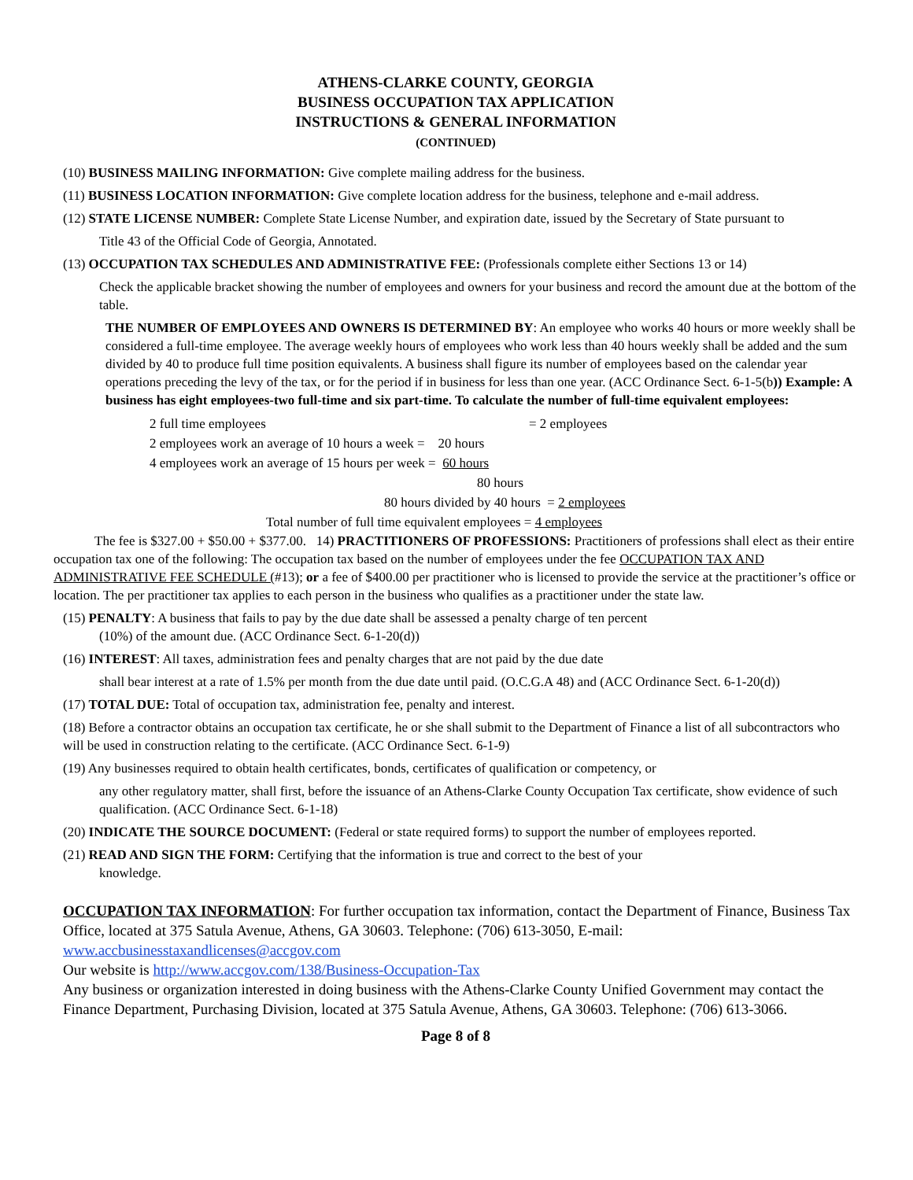ATHENS-CLARKE COUNTY, GEORGIA
BUSINESS OCCUPATION TAX APPLICATION
INSTRUCTIONS & GENERAL INFORMATION
(CONTINUED)
(10) BUSINESS MAILING INFORMATION: Give complete mailing address for the business.
(11) BUSINESS LOCATION INFORMATION: Give complete location address for the business, telephone and e-mail address.
(12) STATE LICENSE NUMBER: Complete State License Number, and expiration date, issued by the Secretary of State pursuant to
Title 43 of the Official Code of Georgia, Annotated.
(13) OCCUPATION TAX SCHEDULES AND ADMINISTRATIVE FEE: (Professionals complete either Sections 13 or 14)
Check the applicable bracket showing the number of employees and owners for your business and record the amount due at the bottom of the table.
THE NUMBER OF EMPLOYEES AND OWNERS IS DETERMINED BY: An employee who works 40 hours or more weekly shall be considered a full-time employee. The average weekly hours of employees who work less than 40 hours weekly shall be added and the sum divided by 40 to produce full time position equivalents. A business shall figure its number of employees based on the calendar year operations preceding the levy of the tax, or for the period if in business for less than one year. (ACC Ordinance Sect. 6-1-5(b)) Example: A business has eight employees-two full-time and six part-time. To calculate the number of full-time equivalent employees:
2 full time employees = 2 employees
2 employees work an average of 10 hours a week = 20 hours
4 employees work an average of 15 hours per week = 60 hours
80 hours
80 hours divided by 40 hours = 2 employees
Total number of full time equivalent employees = 4 employees
The fee is $327.00 + $50.00 + $377.00. 14) PRACTITIONERS OF PROFESSIONS: Practitioners of professions shall elect as their entire occupation tax one of the following: The occupation tax based on the number of employees under the fee OCCUPATION TAX AND ADMINISTRATIVE FEE SCHEDULE (#13); or a fee of $400.00 per practitioner who is licensed to provide the service at the practitioner’s office or location. The per practitioner tax applies to each person in the business who qualifies as a practitioner under the state law.
(15) PENALTY: A business that fails to pay by the due date shall be assessed a penalty charge of ten percent
(10%) of the amount due. (ACC Ordinance Sect. 6-1-20(d))
(16) INTEREST: All taxes, administration fees and penalty charges that are not paid by the due date
shall bear interest at a rate of 1.5% per month from the due date until paid. (O.C.G.A 48) and (ACC Ordinance Sect. 6-1-20(d))
(17) TOTAL DUE: Total of occupation tax, administration fee, penalty and interest.
(18) Before a contractor obtains an occupation tax certificate, he or she shall submit to the Department of Finance a list of all subcontractors who will be used in construction relating to the certificate. (ACC Ordinance Sect. 6-1-9)
(19) Any businesses required to obtain health certificates, bonds, certificates of qualification or competency, or
any other regulatory matter, shall first, before the issuance of an Athens-Clarke County Occupation Tax certificate, show evidence of such qualification. (ACC Ordinance Sect. 6-1-18)
(20) INDICATE THE SOURCE DOCUMENT: (Federal or state required forms) to support the number of employees reported.
(21) READ AND SIGN THE FORM: Certifying that the information is true and correct to the best of your
knowledge.
OCCUPATION TAX INFORMATION: For further occupation tax information, contact the Department of Finance, Business Tax Office, located at 375 Satula Avenue, Athens, GA 30603. Telephone: (706) 613-3050, E-mail: www.accbusinesstaxandlicenses@accgov.com
Our website is http://www.accgov.com/138/Business-Occupation-Tax
Any business or organization interested in doing business with the Athens-Clarke County Unified Government may contact the Finance Department, Purchasing Division, located at 375 Satula Avenue, Athens, GA 30603. Telephone: (706) 613-3066.
Page 8 of 8